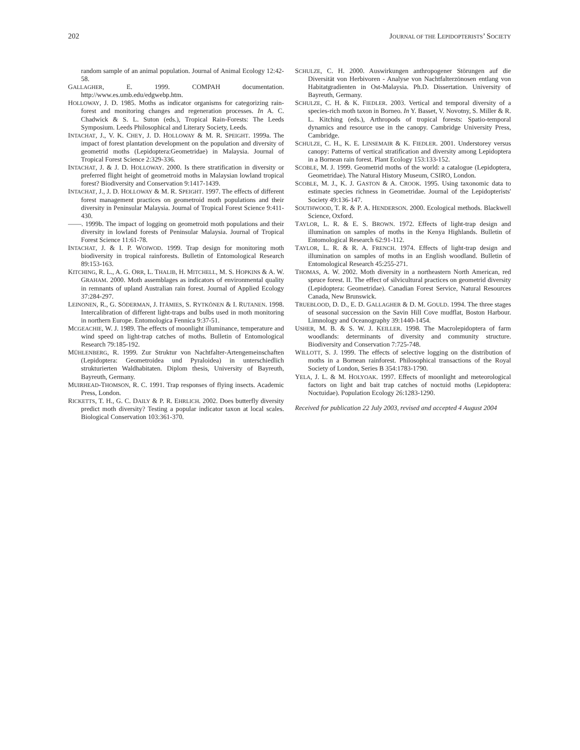202 JOURNAL OF THE LEPIDOPTERISTS’ SOCIETY
random sample of an animal population. Journal of Animal Ecology 12:42-58.
GALLAGHER, E. 1999. COMPAH documentation. http://www.es.umb.edu/edgwebp.htm.
HOLLOWAY, J. D. 1985. Moths as indicator organisms for categorizing rain-forest and monitoring changes and regeneration processes. In A. C. Chadwick & S. L. Suton (eds.), Tropical Rain-Forests: The Leeds Symposium. Leeds Philosophical and Literary Society, Leeds.
INTACHAT, J., V. K. CHEY, J. D. HOLLOWAY & M. R. SPEIGHT. 1999a. The impact of forest plantation development on the population and diversity of geometrid moths (Lepidoptera:Geometridae) in Malaysia. Journal of Tropical Forest Science 2:329-336.
INTACHAT, J. & J. D. HOLLOWAY. 2000. Is there stratification in diversity or preferred flight height of geometroid moths in Malaysian lowland tropical forest? Biodiversity and Conservation 9:1417-1439.
INTACHAT, J., J. D. HOLLOWAY & M. R. SPEIGHT. 1997. The effects of different forest management practices on geometroid moth populations and their diversity in Peninsular Malaysia. Journal of Tropical Forest Science 9:411-430.
——. 1999b. The impact of logging on geometroid moth populations and their diversity in lowland forests of Peninsular Malaysia. Journal of Tropical Forest Science 11:61-78.
INTACHAT, J. & I. P. WOIWOD. 1999. Trap design for monitoring moth biodiversity in tropical rainforests. Bulletin of Entomological Research 89:153-163.
KITCHING, R. L., A. G. ORR, L. THALIB, H. MITCHELL, M. S. HOPKINS & A. W. GRAHAM. 2000. Moth assemblages as indicators of environmental quality in remnants of upland Australian rain forest. Journal of Applied Ecology 37:284-297.
LEINONEN, R., G. SÖDERMAN, J. ITÄMIES, S. RYTKÖNEN & I. RUTANEN. 1998. Intercalibration of different light-traps and bulbs used in moth monitoring in northern Europe. Entomologica Fennica 9:37-51.
MCGEACHIE, W. J. 1989. The effects of moonlight illuminance, temperature and wind speed on light-trap catches of moths. Bulletin of Entomological Research 79:185-192.
MÜHLENBERG, R. 1999. Zur Struktur von Nachtfalter-Artengemeinschaften (Lepidoptera: Geometroidea und Pyraloidea) in unterschiedlich strukturierten Waldhabitaten. Diplom thesis, University of Bayreuth, Bayreuth, Germany.
MUIRHEAD-THOMSON, R. C. 1991. Trap responses of flying insects. Academic Press, London.
RICKETTS, T. H., G. C. DAILY & P. R. EHRLICH. 2002. Does butterfly diversity predict moth diversity? Testing a popular indicator taxon at local scales. Biological Conservation 103:361-370.
SCHULZE, C. H. 2000. Auswirkungen anthropogener Störungen auf die Diversität von Herbivoren - Analyse von Nachtfalterzönosen entlang von Habitatgradienten in Ost-Malaysia. Ph.D. Dissertation. University of Bayreuth, Germany.
SCHULZE, C. H. & K. FIEDLER. 2003. Vertical and temporal diversity of a species-rich moth taxon in Borneo. In Y. Basset, V. Novotny, S. Miller & R. L. Kitching (eds.), Arthropods of tropical forests: Spatio-temporal dynamics and resource use in the canopy. Cambridge University Press, Cambridge.
SCHULZE, C. H., K. E. LINSEMAIR & K. FIEDLER. 2001. Understorey versus canopy: Patterns of vertical stratification and diversity among Lepidoptera in a Bornean rain forest. Plant Ecology 153:133-152.
SCOBLE, M. J. 1999. Geometrid moths of the world: a catalogue (Lepidoptera, Geometridae). The Natural History Museum, CSIRO, London.
SCOBLE, M. J., K. J. GASTON & A. CROOK. 1995. Using taxonomic data to estimate species richness in Geometridae. Journal of the Lepidopterists' Society 49:136-147.
SOUTHWOOD, T. R. & P. A. HENDERSON. 2000. Ecological methods. Blackwell Science, Oxford.
TAYLOR, L. R. & E. S. BROWN. 1972. Effects of light-trap design and illumination on samples of moths in the Kenya Highlands. Bulletin of Entomological Research 62:91-112.
TAYLOR, L. R. & R. A. FRENCH. 1974. Effects of light-trap design and illumination on samples of moths in an English woodland. Bulletin of Entomological Research 45:255-271.
THOMAS, A. W. 2002. Moth diversity in a northeastern North American, red spruce forest. II. The effect of silvicultural practices on geometrid diversity (Lepidoptera: Geometridae). Canadian Forest Service, Natural Resources Canada, New Brunswick.
TRUEBLOOD, D. D., E. D. GALLAGHER & D. M. GOULD. 1994. The three stages of seasonal succession on the Savin Hill Cove mudflat, Boston Harbour. Limnology and Oceanography 39:1440-1454.
USHER, M. B. & S. W. J. KEILLER. 1998. The Macrolepidoptera of farm woodlands: determinants of diversity and community structure. Biodiversity and Conservation 7:725-748.
WILLOTT, S. J. 1999. The effects of selective logging on the distribution of moths in a Bornean rainforest. Philosophical transactions of the Royal Society of London, Series B 354:1783-1790.
YELA, J. L. & M. HOLYOAK. 1997. Effects of moonlight and meteorological factors on light and bait trap catches of noctuid moths (Lepidoptera: Noctuidae). Population Ecology 26:1283-1290.
Received for publication 22 July 2003, revised and accepted 4 August 2004